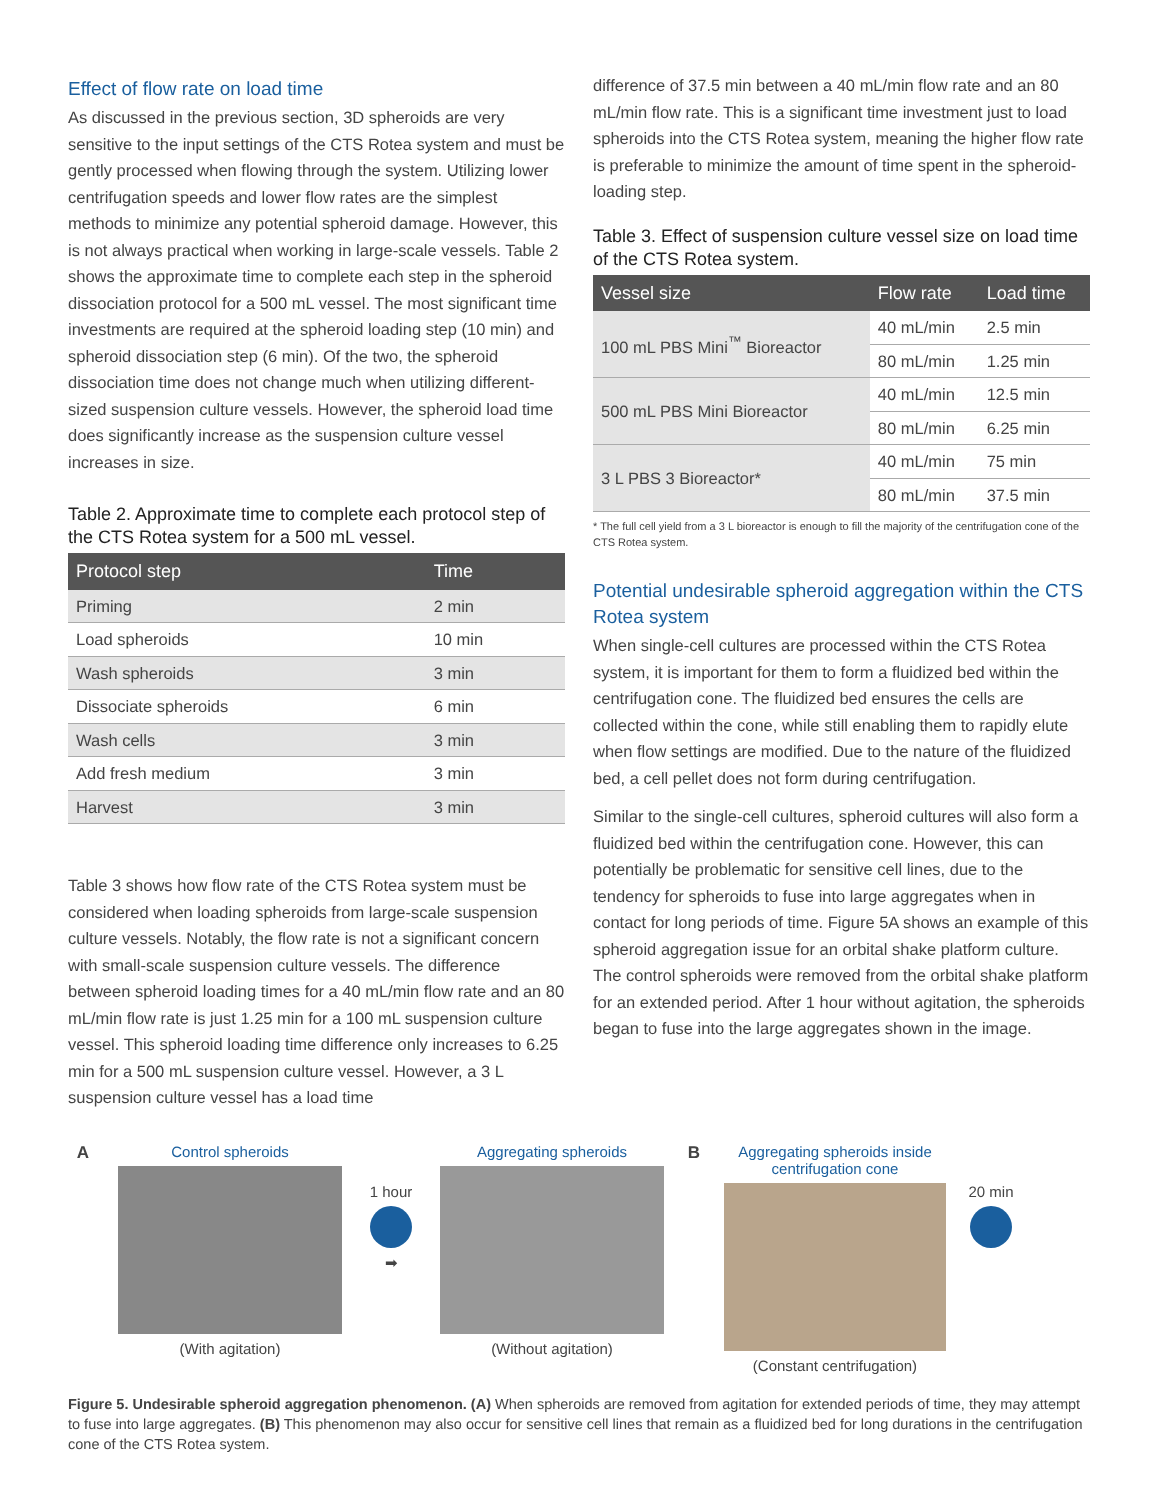Effect of flow rate on load time
As discussed in the previous section, 3D spheroids are very sensitive to the input settings of the CTS Rotea system and must be gently processed when flowing through the system. Utilizing lower centrifugation speeds and lower flow rates are the simplest methods to minimize any potential spheroid damage. However, this is not always practical when working in large-scale vessels. Table 2 shows the approximate time to complete each step in the spheroid dissociation protocol for a 500 mL vessel. The most significant time investments are required at the spheroid loading step (10 min) and spheroid dissociation step (6 min). Of the two, the spheroid dissociation time does not change much when utilizing different-sized suspension culture vessels. However, the spheroid load time does significantly increase as the suspension culture vessel increases in size.
Table 2. Approximate time to complete each protocol step of the CTS Rotea system for a 500 mL vessel.
| Protocol step | Time |
| --- | --- |
| Priming | 2 min |
| Load spheroids | 10 min |
| Wash spheroids | 3 min |
| Dissociate spheroids | 6 min |
| Wash cells | 3 min |
| Add fresh medium | 3 min |
| Harvest | 3 min |
Table 3 shows how flow rate of the CTS Rotea system must be considered when loading spheroids from large-scale suspension culture vessels. Notably, the flow rate is not a significant concern with small-scale suspension culture vessels. The difference between spheroid loading times for a 40 mL/min flow rate and an 80 mL/min flow rate is just 1.25 min for a 100 mL suspension culture vessel. This spheroid loading time difference only increases to 6.25 min for a 500 mL suspension culture vessel. However, a 3 L suspension culture vessel has a load time
difference of 37.5 min between a 40 mL/min flow rate and an 80 mL/min flow rate. This is a significant time investment just to load spheroids into the CTS Rotea system, meaning the higher flow rate is preferable to minimize the amount of time spent in the spheroid-loading step.
Table 3. Effect of suspension culture vessel size on load time of the CTS Rotea system.
| Vessel size | Flow rate | Load time |
| --- | --- | --- |
| 100 mL PBS Mini<sup>™</sup> Bioreactor | 40 mL/min | 2.5 min |
| | 80 mL/min | 1.25 min |
| 500 mL PBS Mini Bioreactor | 40 mL/min | 12.5 min |
| | 80 mL/min | 6.25 min |
| 3 L PBS 3 Bioreactor* | 40 mL/min | 75 min |
| | 80 mL/min | 37.5 min |
* The full cell yield from a 3 L bioreactor is enough to fill the majority of the centrifugation cone of the CTS Rotea system.
Potential undesirable spheroid aggregation within the CTS Rotea system
When single-cell cultures are processed within the CTS Rotea system, it is important for them to form a fluidized bed within the centrifugation cone. The fluidized bed ensures the cells are collected within the cone, while still enabling them to rapidly elute when flow settings are modified. Due to the nature of the fluidized bed, a cell pellet does not form during centrifugation.
Similar to the single-cell cultures, spheroid cultures will also form a fluidized bed within the centrifugation cone. However, this can potentially be problematic for sensitive cell lines, due to the tendency for spheroids to fuse into large aggregates when in contact for long periods of time. Figure 5A shows an example of this spheroid aggregation issue for an orbital shake platform culture. The control spheroids were removed from the orbital shake platform for an extended period. After 1 hour without agitation, the spheroids began to fuse into the large aggregates shown in the image.
A Control spheroids
(With agitation)
1 hour
➡
Aggregating spheroids
(Without agitation)
B Aggregating spheroids inside centrifugation cone
(Constant centrifugation)
20 min
Figure 5. Undesirable spheroid aggregation phenomenon. (A) When spheroids are removed from agitation for extended periods of time, they may attempt to fuse into large aggregates. (B) This phenomenon may also occur for sensitive cell lines that remain as a fluidized bed for long durations in the centrifugation cone of the CTS Rotea system.